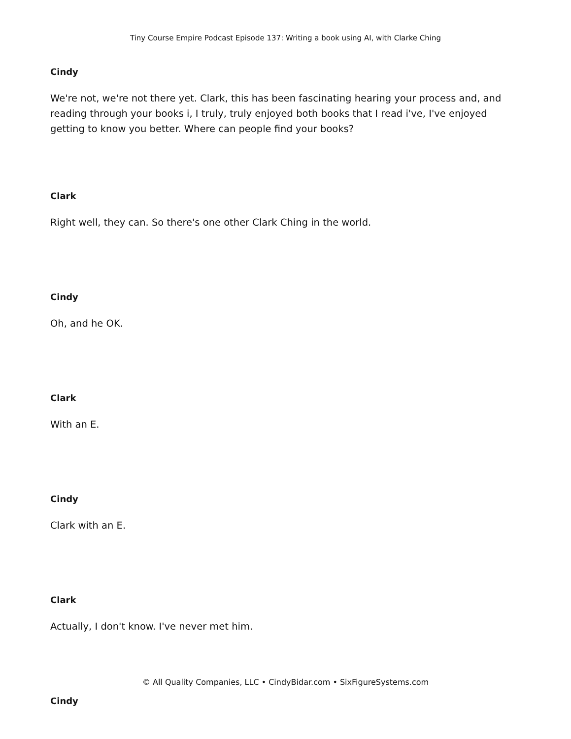Tiny Course Empire Podcast Episode 137: Writing a book using AI, with Clarke Ching
Cindy
We're not, we're not there yet. Clark, this has been fascinating hearing your process and, and reading through your books i, I truly, truly enjoyed both books that I read i've, I've enjoyed getting to know you better. Where can people find your books?
Clark
Right well, they can. So there's one other Clark Ching in the world.
Cindy
Oh, and he OK.
Clark
With an E.
Cindy
Clark with an E.
Clark
Actually, I don't know. I've never met him.
Cindy
© All Quality Companies, LLC • CindyBidar.com • SixFigureSystems.com